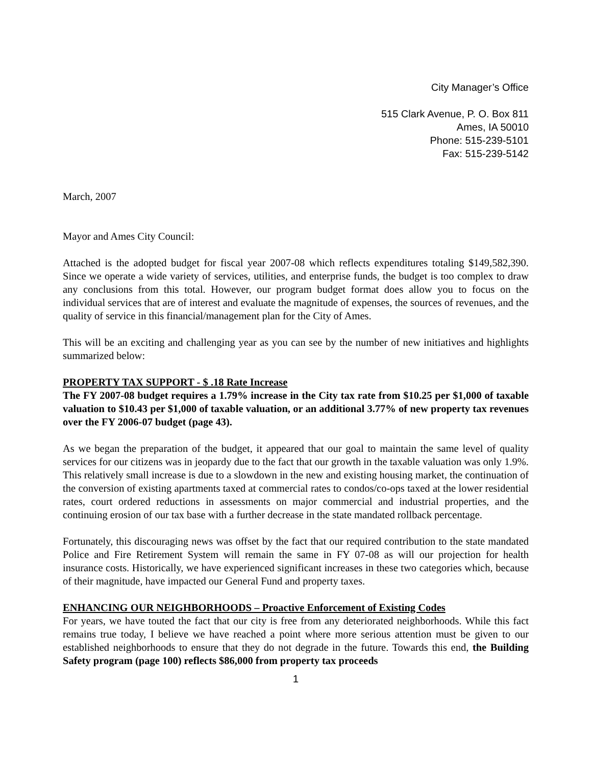City Manager’s Office
515 Clark Avenue, P. O. Box 811
Ames, IA 50010
Phone: 515-239-5101
Fax: 515-239-5142
March, 2007
Mayor and Ames City Council:
Attached is the adopted budget for fiscal year 2007-08 which reflects expenditures totaling $149,582,390. Since we operate a wide variety of services, utilities, and enterprise funds, the budget is too complex to draw any conclusions from this total. However, our program budget format does allow you to focus on the individual services that are of interest and evaluate the magnitude of expenses, the sources of revenues, and the quality of service in this financial/management plan for the City of Ames.
This will be an exciting and challenging year as you can see by the number of new initiatives and highlights summarized below:
PROPERTY TAX SUPPORT - $ .18 Rate Increase
The FY 2007-08 budget requires a 1.79% increase in the City tax rate from $10.25 per $1,000 of taxable valuation to $10.43 per $1,000 of taxable valuation, or an additional 3.77% of new property tax revenues over the FY 2006-07 budget (page 43).
As we began the preparation of the budget, it appeared that our goal to maintain the same level of quality services for our citizens was in jeopardy due to the fact that our growth in the taxable valuation was only 1.9%. This relatively small increase is due to a slowdown in the new and existing housing market, the continuation of the conversion of existing apartments taxed at commercial rates to condos/co-ops taxed at the lower residential rates, court ordered reductions in assessments on major commercial and industrial properties, and the continuing erosion of our tax base with a further decrease in the state mandated rollback percentage.
Fortunately, this discouraging news was offset by the fact that our required contribution to the state mandated Police and Fire Retirement System will remain the same in FY 07-08 as will our projection for health insurance costs. Historically, we have experienced significant increases in these two categories which, because of their magnitude, have impacted our General Fund and property taxes.
ENHANCING OUR NEIGHBORHOODS – Proactive Enforcement of Existing Codes
For years, we have touted the fact that our city is free from any deteriorated neighborhoods. While this fact remains true today, I believe we have reached a point where more serious attention must be given to our established neighborhoods to ensure that they do not degrade in the future. Towards this end, the Building Safety program (page 100) reflects $86,000 from property tax proceeds
1